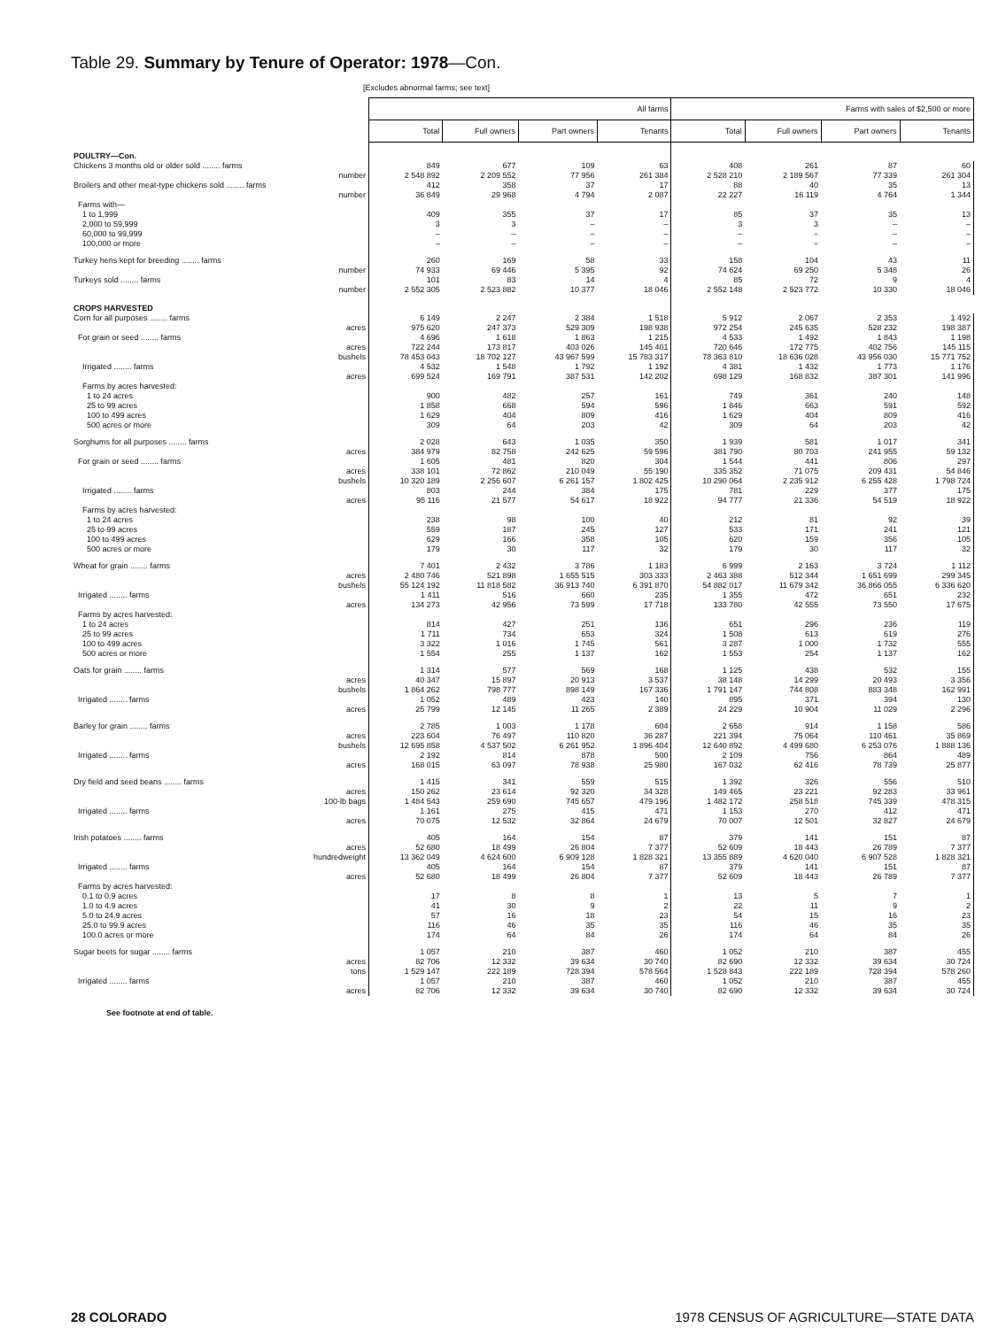Table 29. Summary by Tenure of Operator: 1978—Con.
[Excludes abnormal farms; see text]
| | All farms | | | | Farms with sales of $2,500 or more | | | |
| | Total | Full owners | Part owners | Tenants | Total | Full owners | Part owners | Tenants |
| POULTRY—Con. | | | | | | | | |
| Chickens 3 months old or older sold ........ farms | 849 | 677 | 109 | 63 | 408 | 261 | 87 | 60 |
| number | 2 548 892 | 2 209 552 | 77 956 | 261 384 | 2 528 210 | 2 189 567 | 77 339 | 261 304 |
| Broilers and other meat-type chickens sold ........ farms | 412 | 358 | 37 | 17 | 88 | 40 | 35 | 13 |
| number | 36 849 | 29 968 | 4 794 | 2 087 | 22 227 | 16 119 | 4 764 | 1 344 |
| Farms with— | | | | | | | | |
| 1 to 1,999 | 409 | 355 | 37 | 17 | 85 | 37 | 35 | 13 |
| 2,000 to 59,999 | 3 | 3 | – | – | 3 | 3 | – | – |
| 60,000 to 99,999 | – | – | – | – | – | – | – | – |
| 100,000 or more | – | – | – | – | – | – | – | – |
| Turkey hens kept for breeding ........ farms | 260 | 169 | 58 | 33 | 158 | 104 | 43 | 11 |
| number | 74 933 | 69 446 | 5 395 | 92 | 74 624 | 69 250 | 5 348 | 26 |
| Turkeys sold ........ farms | 101 | 83 | 14 | 4 | 85 | 72 | 9 | 4 |
| number | 2 552 305 | 2 523 882 | 10 377 | 18 046 | 2 552 148 | 2 523 772 | 10 330 | 18 046 |
| CROPS HARVESTED | | | | | | | | |
| Corn for all purposes ........ farms | 6 149 | 2 247 | 2 384 | 1 518 | 5 912 | 2 067 | 2 353 | 1 492 |
| acres | 975 620 | 247 373 | 529 309 | 198 938 | 972 254 | 245 635 | 528 232 | 198 387 |
| For grain or seed ........ farms | 4 696 | 1 618 | 1 863 | 1 215 | 4 533 | 1 492 | 1 843 | 1 198 |
| acres | 722 244 | 173 817 | 403 026 | 145 401 | 720 646 | 172 775 | 402 756 | 145 115 |
| bushels | 78 453 043 | 18 702 127 | 43 967 599 | 15 783 317 | 78 363 810 | 18 636 028 | 43 956 030 | 15 771 752 |
| Irrigated ........ farms | 4 532 | 1 548 | 1 792 | 1 192 | 4 381 | 1 432 | 1 773 | 1 176 |
| acres | 699 524 | 169 791 | 387 531 | 142 202 | 698 129 | 168 832 | 387 301 | 141 996 |
| Farms by acres harvested: | | | | | | | | |
| 1 to 24 acres | 900 | 482 | 257 | 161 | 749 | 361 | 240 | 148 |
| 25 to 99 acres | 1 858 | 668 | 594 | 596 | 1 846 | 663 | 591 | 592 |
| 100 to 499 acres | 1 629 | 404 | 809 | 416 | 1 629 | 404 | 809 | 416 |
| 500 acres or more | 309 | 64 | 203 | 42 | 309 | 64 | 203 | 42 |
| Sorghums for all purposes ........ farms | 2 028 | 643 | 1 035 | 350 | 1 939 | 581 | 1 017 | 341 |
| acres | 384 979 | 82 758 | 242 625 | 59 596 | 381 790 | 80 703 | 241 955 | 59 132 |
| For grain or seed ........ farms | 1 605 | 481 | 820 | 304 | 1 544 | 441 | 806 | 297 |
| acres | 338 101 | 72 862 | 210 049 | 55 190 | 335 352 | 71 075 | 209 431 | 54 846 |
| bushels | 10 320 189 | 2 256 607 | 6 261 157 | 1 802 425 | 10 290 064 | 2 235 912 | 6 255 428 | 1 798 724 |
| Irrigated ........ farms | 803 | 244 | 384 | 175 | 781 | 229 | 377 | 175 |
| acres | 95 116 | 21 577 | 54 617 | 18 922 | 94 777 | 21 336 | 54 519 | 18 922 |
| Farms by acres harvested: | | | | | | | | |
| 1 to 24 acres | 238 | 98 | 100 | 40 | 212 | 81 | 92 | 39 |
| 25 to 99 acres | 559 | 187 | 245 | 127 | 533 | 171 | 241 | 121 |
| 100 to 499 acres | 629 | 166 | 358 | 105 | 620 | 159 | 356 | 105 |
| 500 acres or more | 179 | 30 | 117 | 32 | 179 | 30 | 117 | 32 |
| Wheat for grain ........ farms | 7 401 | 2 432 | 3 786 | 1 183 | 6 999 | 2 163 | 3 724 | 1 112 |
| acres | 2 480 746 | 521 898 | 1 655 515 | 303 333 | 2 463 388 | 512 344 | 1 651 699 | 299 345 |
| bushels | 55 124 192 | 11 818 582 | 36 913 740 | 6 391 870 | 54 882 017 | 11 679 342 | 36 866 055 | 6 336 620 |
| Irrigated ........ farms | 1 411 | 516 | 660 | 235 | 1 355 | 472 | 651 | 232 |
| acres | 134 273 | 42 956 | 73 599 | 17 718 | 133 780 | 42 555 | 73 550 | 17 675 |
| Farms by acres harvested: | | | | | | | | |
| 1 to 24 acres | 814 | 427 | 251 | 136 | 651 | 296 | 236 | 119 |
| 25 to 99 acres | 1 711 | 734 | 653 | 324 | 1 508 | 613 | 619 | 276 |
| 100 to 499 acres | 3 322 | 1 016 | 1 745 | 561 | 3 287 | 1 000 | 1 732 | 555 |
| 500 acres or more | 1 554 | 255 | 1 137 | 162 | 1 553 | 254 | 1 137 | 162 |
| Oats for grain ........ farms | 1 314 | 577 | 569 | 168 | 1 125 | 438 | 532 | 155 |
| acres | 40 347 | 15 897 | 20 913 | 3 537 | 38 148 | 14 299 | 20 493 | 3 356 |
| bushels | 1 864 262 | 798 777 | 898 149 | 167 336 | 1 791 147 | 744 808 | 883 348 | 162 991 |
| Irrigated ........ farms | 1 052 | 489 | 423 | 140 | 895 | 371 | 394 | 130 |
| acres | 25 799 | 12 145 | 11 265 | 2 389 | 24 229 | 10 904 | 11 029 | 2 296 |
| Barley for grain ........ farms | 2 785 | 1 003 | 1 178 | 604 | 2 658 | 914 | 1 158 | 586 |
| acres | 223 604 | 76 497 | 110 820 | 36 287 | 221 394 | 75 064 | 110 461 | 35 869 |
| bushels | 12 695 858 | 4 537 502 | 6 261 952 | 1 896 404 | 12 640 892 | 4 499 680 | 6 253 076 | 1 888 136 |
| Irrigated ........ farms | 2 192 | 814 | 878 | 500 | 2 109 | 756 | 864 | 489 |
| acres | 168 015 | 63 097 | 78 938 | 25 980 | 167 032 | 62 416 | 78 739 | 25 877 |
| Dry field and seed beans ........ farms | 1 415 | 341 | 559 | 515 | 1 392 | 326 | 556 | 510 |
| acres | 150 262 | 23 614 | 92 320 | 34 328 | 149 465 | 23 221 | 92 283 | 33 961 |
| 100-lb bags | 1 484 543 | 259 690 | 745 657 | 479 196 | 1 482 172 | 258 518 | 745 339 | 478 315 |
| Irrigated ........ farms | 1 161 | 275 | 415 | 471 | 1 153 | 270 | 412 | 471 |
| acres | 70 075 | 12 532 | 32 864 | 24 679 | 70 007 | 12 501 | 32 827 | 24 679 |
| Irish potatoes ........ farms | 405 | 164 | 154 | 87 | 379 | 141 | 151 | 87 |
| acres | 52 680 | 18 499 | 26 804 | 7 377 | 52 609 | 18 443 | 26 789 | 7 377 |
| hundredweight | 13 362 049 | 4 624 600 | 6 909 128 | 1 828 321 | 13 355 889 | 4 620 040 | 6 907 528 | 1 828 321 |
| Irrigated ........ farms | 405 | 164 | 154 | 87 | 379 | 141 | 151 | 87 |
| acres | 52 680 | 18 499 | 26 804 | 7 377 | 52 609 | 18 443 | 26 789 | 7 377 |
| Farms by acres harvested: | | | | | | | | |
| 0.1 to 0.9 acres | 17 | 8 | 8 | 1 | 13 | 5 | 7 | 1 |
| 1.0 to 4.9 acres | 41 | 30 | 9 | 2 | 22 | 11 | 9 | 2 |
| 5.0 to 24.9 acres | 57 | 16 | 18 | 23 | 54 | 15 | 16 | 23 |
| 25.0 to 99.9 acres | 116 | 46 | 35 | 35 | 116 | 46 | 35 | 35 |
| 100.0 acres or more | 174 | 64 | 84 | 26 | 174 | 64 | 84 | 26 |
| Sugar beets for sugar ........ farms | 1 057 | 210 | 387 | 460 | 1 052 | 210 | 387 | 455 |
| acres | 82 706 | 12 332 | 39 634 | 30 740 | 82 690 | 12 332 | 39 634 | 30 724 |
| tons | 1 529 147 | 222 189 | 728 394 | 578 564 | 1 528 843 | 222 189 | 728 394 | 578 260 |
| Irrigated ........ farms | 1 057 | 210 | 387 | 460 | 1 052 | 210 | 387 | 455 |
| acres | 82 706 | 12 332 | 39 634 | 30 740 | 82 690 | 12 332 | 39 634 | 30 724 |
See footnote at end of table.
28 COLORADO 1978 CENSUS OF AGRICULTURE—STATE DATA